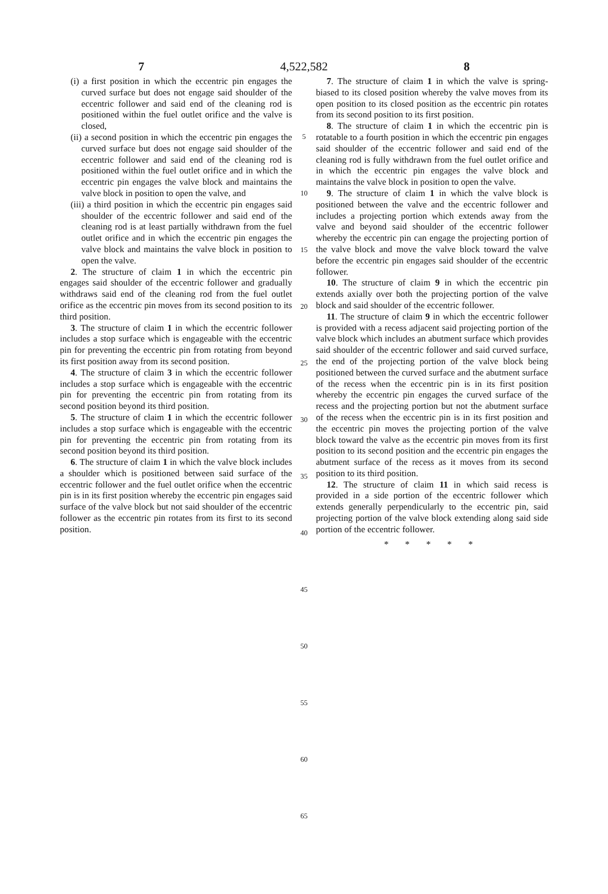7
4,522,582
8
(i) a first position in which the eccentric pin engages the curved surface but does not engage said shoulder of the eccentric follower and said end of the cleaning rod is positioned within the fuel outlet orifice and the valve is closed,
(ii) a second position in which the eccentric pin engages the curved surface but does not engage said shoulder of the eccentric follower and said end of the cleaning rod is positioned within the fuel outlet orifice and in which the eccentric pin engages the valve block and maintains the valve block in position to open the valve, and
(iii) a third position in which the eccentric pin engages said shoulder of the eccentric follower and said end of the cleaning rod is at least partially withdrawn from the fuel outlet orifice and in which the eccentric pin engages the valve block and maintains the valve block in position to open the valve.
2. The structure of claim 1 in which the eccentric pin engages said shoulder of the eccentric follower and gradually withdraws said end of the cleaning rod from the fuel outlet orifice as the eccentric pin moves from its second position to its third position.
3. The structure of claim 1 in which the eccentric follower includes a stop surface which is engageable with the eccentric pin for preventing the eccentric pin from rotating from beyond its first position away from its second position.
4. The structure of claim 3 in which the eccentric follower includes a stop surface which is engageable with the eccentric pin for preventing the eccentric pin from rotating from its second position beyond its third position.
5. The structure of claim 1 in which the eccentric follower includes a stop surface which is engageable with the eccentric pin for preventing the eccentric pin from rotating from its second position beyond its third position.
6. The structure of claim 1 in which the valve block includes a shoulder which is positioned between said surface of the eccentric follower and the fuel outlet orifice when the eccentric pin is in its first position whereby the eccentric pin engages said surface of the valve block but not said shoulder of the eccentric follower as the eccentric pin rotates from its first to its second position.
5
10
15
20
25
30
35
40
45
50
55
60
65
7. The structure of claim 1 in which the valve is spring-biased to its closed position whereby the valve moves from its open position to its closed position as the eccentric pin rotates from its second position to its first position.
8. The structure of claim 1 in which the eccentric pin is rotatable to a fourth position in which the eccentric pin engages said shoulder of the eccentric follower and said end of the cleaning rod is fully withdrawn from the fuel outlet orifice and in which the eccentric pin engages the valve block and maintains the valve block in position to open the valve.
9. The structure of claim 1 in which the valve block is positioned between the valve and the eccentric follower and includes a projecting portion which extends away from the valve and beyond said shoulder of the eccentric follower whereby the eccentric pin can engage the projecting portion of the valve block and move the valve block toward the valve before the eccentric pin engages said shoulder of the eccentric follower.
10. The structure of claim 9 in which the eccentric pin extends axially over both the projecting portion of the valve block and said shoulder of the eccentric follower.
11. The structure of claim 9 in which the eccentric follower is provided with a recess adjacent said projecting portion of the valve block which includes an abutment surface which provides said shoulder of the eccentric follower and said curved surface, the end of the projecting portion of the valve block being positioned between the curved surface and the abutment surface of the recess when the eccentric pin is in its first position whereby the eccentric pin engages the curved surface of the recess and the projecting portion but not the abutment surface of the recess when the eccentric pin is in its first position and the eccentric pin moves the projecting portion of the valve block toward the valve as the eccentric pin moves from its first position to its second position and the eccentric pin engages the abutment surface of the recess as it moves from its second position to its third position.
12. The structure of claim 11 in which said recess is provided in a side portion of the eccentric follower which extends generally perpendicularly to the eccentric pin, said projecting portion of the valve block extending along said side portion of the eccentric follower.
* * * * *